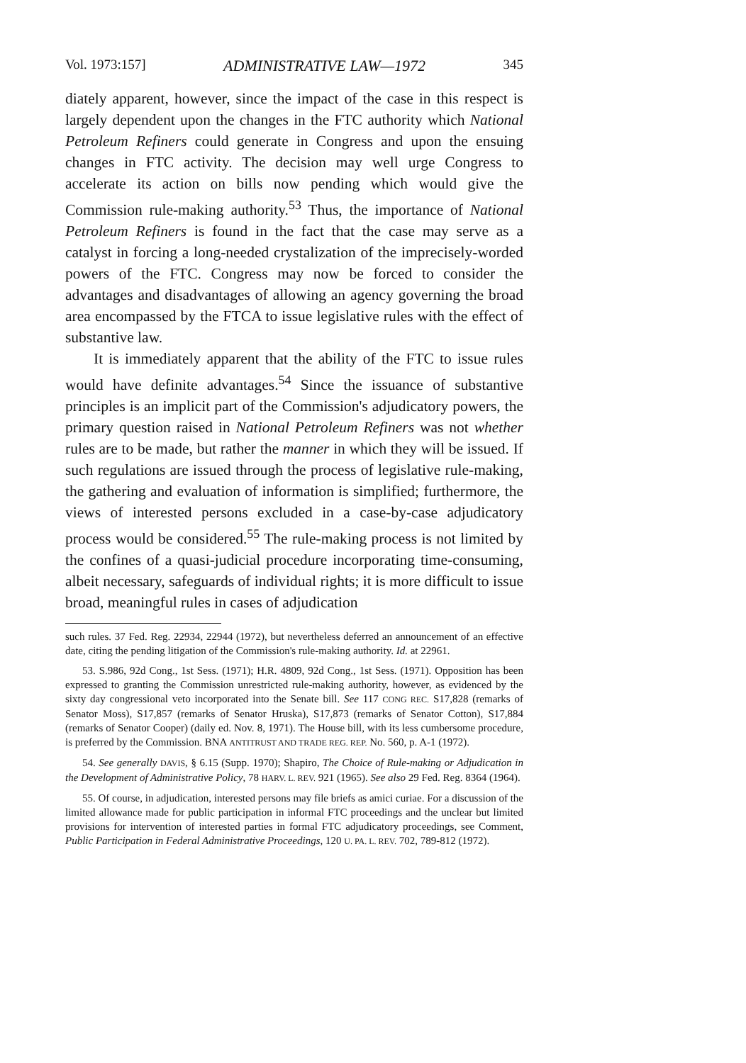Vol. 1973:157] ADMINISTRATIVE LAW—1972 345
diately apparent, however, since the impact of the case in this respect is largely dependent upon the changes in the FTC authority which National Petroleum Refiners could generate in Congress and upon the ensuing changes in FTC activity. The decision may well urge Congress to accelerate its action on bills now pending which would give the Commission rule-making authority.<sup>53</sup> Thus, the importance of National Petroleum Refiners is found in the fact that the case may serve as a catalyst in forcing a long-needed crystalization of the imprecisely-worded powers of the FTC. Congress may now be forced to consider the advantages and disadvantages of allowing an agency governing the broad area encompassed by the FTCA to issue legislative rules with the effect of substantive law.
It is immediately apparent that the ability of the FTC to issue rules would have definite advantages.<sup>54</sup> Since the issuance of substantive principles is an implicit part of the Commission's adjudicatory powers, the primary question raised in National Petroleum Refiners was not whether rules are to be made, but rather the manner in which they will be issued. If such regulations are issued through the process of legislative rule-making, the gathering and evaluation of information is simplified; furthermore, the views of interested persons excluded in a case-by-case adjudicatory process would be considered.<sup>55</sup> The rule-making process is not limited by the confines of a quasi-judicial procedure incorporating time-consuming, albeit necessary, safeguards of individual rights; it is more difficult to issue broad, meaningful rules in cases of adjudication
such rules. 37 Fed. Reg. 22934, 22944 (1972), but nevertheless deferred an announcement of an effective date, citing the pending litigation of the Commission's rule-making authority. Id. at 22961.
53. S.986, 92d Cong., 1st Sess. (1971); H.R. 4809, 92d Cong., 1st Sess. (1971). Opposition has been expressed to granting the Commission unrestricted rule-making authority, however, as evidenced by the sixty day congressional veto incorporated into the Senate bill. See 117 CONG REC. S17,828 (remarks of Senator Moss), S17,857 (remarks of Senator Hruska), S17,873 (remarks of Senator Cotton), S17,884 (remarks of Senator Cooper) (daily ed. Nov. 8, 1971). The House bill, with its less cumbersome procedure, is preferred by the Commission. BNA ANTITRUST AND TRADE REG. REP. No. 560, p. A-1 (1972).
54. See generally DAVIS, § 6.15 (Supp. 1970); Shapiro, The Choice of Rule-making or Adjudication in the Development of Administrative Policy, 78 HARV. L. REV. 921 (1965). See also 29 Fed. Reg. 8364 (1964).
55. Of course, in adjudication, interested persons may file briefs as amici curiae. For a discussion of the limited allowance made for public participation in informal FTC proceedings and the unclear but limited provisions for intervention of interested parties in formal FTC adjudicatory proceedings, see Comment, Public Participation in Federal Administrative Proceedings, 120 U. PA. L. REV. 702, 789-812 (1972).